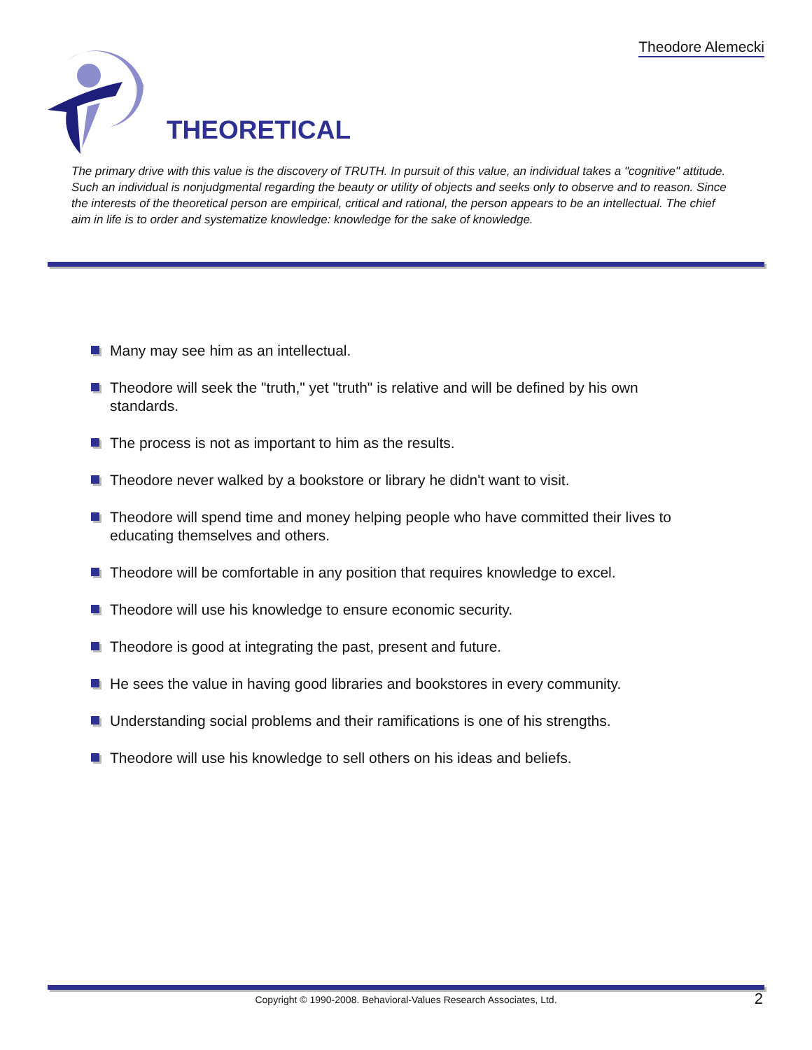Theodore Alemecki
THEORETICAL
The primary drive with this value is the discovery of TRUTH. In pursuit of this value, an individual takes a "cognitive" attitude. Such an individual is nonjudgmental regarding the beauty or utility of objects and seeks only to observe and to reason. Since the interests of the theoretical person are empirical, critical and rational, the person appears to be an intellectual. The chief aim in life is to order and systematize knowledge: knowledge for the sake of knowledge.
Many may see him as an intellectual.
Theodore will seek the "truth," yet "truth" is relative and will be defined by his own standards.
The process is not as important to him as the results.
Theodore never walked by a bookstore or library he didn't want to visit.
Theodore will spend time and money helping people who have committed their lives to educating themselves and others.
Theodore will be comfortable in any position that requires knowledge to excel.
Theodore will use his knowledge to ensure economic security.
Theodore is good at integrating the past, present and future.
He sees the value in having good libraries and bookstores in every community.
Understanding social problems and their ramifications is one of his strengths.
Theodore will use his knowledge to sell others on his ideas and beliefs.
Copyright © 1990-2008. Behavioral-Values Research Associates, Ltd. 2